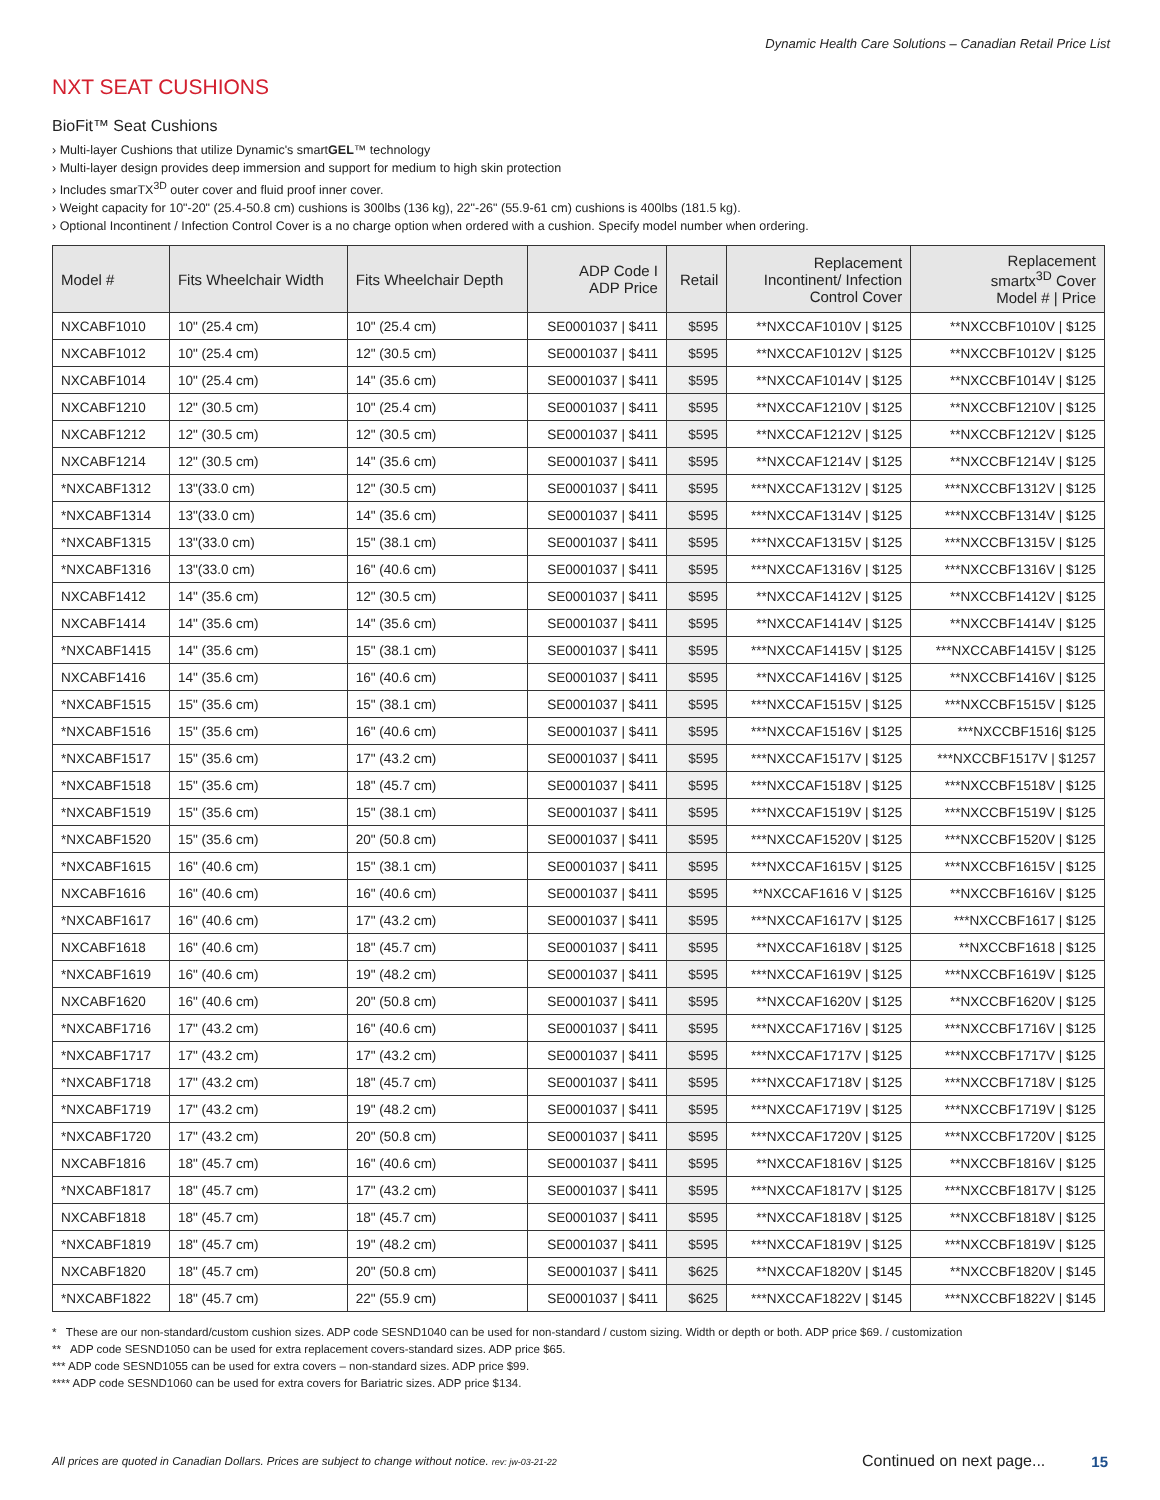Dynamic Health Care Solutions – Canadian Retail Price List
NXT SEAT CUSHIONS
BioFit™ Seat Cushions
› Multi-layer Cushions that utilize Dynamic's smartGEL™ technology
› Multi-layer design provides deep immersion and support for medium to high skin protection
› Includes smarTX<sup>3D</sup> outer cover and fluid proof inner cover.
› Weight capacity for 10"-20" (25.4-50.8 cm) cushions is 300lbs (136 kg), 22"-26" (55.9-61 cm) cushions is 400lbs (181.5 kg).
› Optional Incontinent / Infection Control Cover is a no charge option when ordered with a cushion. Specify model number when ordering.
| Model # | Fits Wheelchair Width | Fits Wheelchair Depth | ADP Code I ADP Price | Retail | Replacement Incontinent/ Infection Control Cover | Replacement smartx<sup>3D</sup> Cover Model # / Price |
| --- | --- | --- | --- | --- | --- | --- |
| NXCABF1010 | 10" (25.4 cm) | 10" (25.4 cm) | SE0001037 / $411 | $595 | **NXCCAF1010V / $125 | **NXCCBF1010V / $125 |
| NXCABF1012 | 10" (25.4 cm) | 12" (30.5 cm) | SE0001037 / $411 | $595 | **NXCCAF1012V / $125 | **NXCCBF1012V / $125 |
| NXCABF1014 | 10" (25.4 cm) | 14" (35.6 cm) | SE0001037 / $411 | $595 | **NXCCAF1014V / $125 | **NXCCBF1014V / $125 |
| NXCABF1210 | 12" (30.5 cm) | 10" (25.4 cm) | SE0001037 / $411 | $595 | **NXCCAF1210V / $125 | **NXCCBF1210V / $125 |
| NXCABF1212 | 12" (30.5 cm) | 12" (30.5 cm) | SE0001037 / $411 | $595 | **NXCCAF1212V / $125 | **NXCCBF1212V / $125 |
| NXCABF1214 | 12" (30.5 cm) | 14" (35.6 cm) | SE0001037 / $411 | $595 | **NXCCAF1214V / $125 | **NXCCBF1214V / $125 |
| *NXCABF1312 | 13"(33.0 cm) | 12" (30.5 cm) | SE0001037 / $411 | $595 | ***NXCCAF1312V / $125 | ***NXCCBF1312V / $125 |
| *NXCABF1314 | 13"(33.0 cm) | 14" (35.6 cm) | SE0001037 / $411 | $595 | ***NXCCAF1314V / $125 | ***NXCCBF1314V / $125 |
| *NXCABF1315 | 13"(33.0 cm) | 15" (38.1 cm) | SE0001037 / $411 | $595 | ***NXCCAF1315V / $125 | ***NXCCBF1315V / $125 |
| *NXCABF1316 | 13"(33.0 cm) | 16" (40.6 cm) | SE0001037 / $411 | $595 | ***NXCCAF1316V / $125 | ***NXCCBF1316V / $125 |
| NXCABF1412 | 14" (35.6 cm) | 12" (30.5 cm) | SE0001037 / $411 | $595 | **NXCCAF1412V / $125 | **NXCCBF1412V / $125 |
| NXCABF1414 | 14" (35.6 cm) | 14" (35.6 cm) | SE0001037 / $411 | $595 | **NXCCAF1414V / $125 | **NXCCBF1414V / $125 |
| *NXCABF1415 | 14" (35.6 cm) | 15" (38.1 cm) | SE0001037 / $411 | $595 | ***NXCCAF1415V / $125 | ***NXCCABF1415V / $125 |
| NXCABF1416 | 14" (35.6 cm) | 16" (40.6 cm) | SE0001037 / $411 | $595 | **NXCCAF1416V / $125 | **NXCCBF1416V / $125 |
| *NXCABF1515 | 15" (35.6 cm) | 15" (38.1 cm) | SE0001037 / $411 | $595 | ***NXCCAF1515V / $125 | ***NXCCBF1515V / $125 |
| *NXCABF1516 | 15" (35.6 cm) | 16" (40.6 cm) | SE0001037 / $411 | $595 | ***NXCCAF1516V / $125 | ***NXCCBF1516/ $125 |
| *NXCABF1517 | 15" (35.6 cm) | 17" (43.2 cm) | SE0001037 / $411 | $595 | ***NXCCAF1517V / $125 | ***NXCCBF1517V / $1257 |
| *NXCABF1518 | 15" (35.6 cm) | 18" (45.7 cm) | SE0001037 / $411 | $595 | ***NXCCAF1518V / $125 | ***NXCCBF1518V / $125 |
| *NXCABF1519 | 15" (35.6 cm) | 15" (38.1 cm) | SE0001037 / $411 | $595 | ***NXCCAF1519V / $125 | ***NXCCBF1519V / $125 |
| *NXCABF1520 | 15" (35.6 cm) | 20" (50.8 cm) | SE0001037 / $411 | $595 | ***NXCCAF1520V / $125 | ***NXCCBF1520V / $125 |
| *NXCABF1615 | 16" (40.6 cm) | 15" (38.1 cm) | SE0001037 / $411 | $595 | ***NXCCAF1615V / $125 | ***NXCCBF1615V / $125 |
| NXCABF1616 | 16" (40.6 cm) | 16" (40.6 cm) | SE0001037 / $411 | $595 | **NXCCAF1616 V / $125 | **NXCCBF1616V / $125 |
| *NXCABF1617 | 16" (40.6 cm) | 17" (43.2 cm) | SE0001037 / $411 | $595 | ***NXCCAF1617V / $125 | ***NXCCBF1617 / $125 |
| NXCABF1618 | 16" (40.6 cm) | 18" (45.7 cm) | SE0001037 / $411 | $595 | **NXCCAF1618V / $125 | **NXCCBF1618 / $125 |
| *NXCABF1619 | 16" (40.6 cm) | 19" (48.2 cm) | SE0001037 / $411 | $595 | ***NXCCAF1619V / $125 | ***NXCCBF1619V / $125 |
| NXCABF1620 | 16" (40.6 cm) | 20" (50.8 cm) | SE0001037 / $411 | $595 | **NXCCAF1620V / $125 | **NXCCBF1620V / $125 |
| *NXCABF1716 | 17" (43.2 cm) | 16" (40.6 cm) | SE0001037 / $411 | $595 | ***NXCCAF1716V / $125 | ***NXCCBF1716V / $125 |
| *NXCABF1717 | 17" (43.2 cm) | 17" (43.2 cm) | SE0001037 / $411 | $595 | ***NXCCAF1717V / $125 | ***NXCCBF1717V / $125 |
| *NXCABF1718 | 17" (43.2 cm) | 18" (45.7 cm) | SE0001037 / $411 | $595 | ***NXCCAF1718V / $125 | ***NXCCBF1718V / $125 |
| *NXCABF1719 | 17" (43.2 cm) | 19" (48.2 cm) | SE0001037 / $411 | $595 | ***NXCCAF1719V / $125 | ***NXCCBF1719V / $125 |
| *NXCABF1720 | 17" (43.2 cm) | 20" (50.8 cm) | SE0001037 / $411 | $595 | ***NXCCAF1720V / $125 | ***NXCCBF1720V / $125 |
| NXCABF1816 | 18" (45.7 cm) | 16" (40.6 cm) | SE0001037 / $411 | $595 | **NXCCAF1816V / $125 | **NXCCBF1816V / $125 |
| *NXCABF1817 | 18" (45.7 cm) | 17" (43.2 cm) | SE0001037 / $411 | $595 | ***NXCCAF1817V / $125 | ***NXCCBF1817V / $125 |
| NXCABF1818 | 18" (45.7 cm) | 18" (45.7 cm) | SE0001037 / $411 | $595 | **NXCCAF1818V / $125 | **NXCCBF1818V / $125 |
| *NXCABF1819 | 18" (45.7 cm) | 19" (48.2 cm) | SE0001037 / $411 | $595 | ***NXCCAF1819V / $125 | ***NXCCBF1819V / $125 |
| NXCABF1820 | 18" (45.7 cm) | 20" (50.8 cm) | SE0001037 / $411 | $625 | **NXCCAF1820V / $145 | **NXCCBF1820V / $145 |
| *NXCABF1822 | 18" (45.7 cm) | 22" (55.9 cm) | SE0001037 / $411 | $625 | ***NXCCAF1822V / $145 | ***NXCCBF1822V / $145 |
* These are our non-standard/custom cushion sizes. ADP code SESND1040 can be used for non-standard / custom sizing. Width or depth or both. ADP price $69. / customization
** ADP code SESND1050 can be used for extra replacement covers-standard sizes. ADP price $65.
*** ADP code SESND1055 can be used for extra covers – non-standard sizes. ADP price $99.
**** ADP code SESND1060 can be used for extra covers for Bariatric sizes. ADP price $134.
All prices are quoted in Canadian Dollars. Prices are subject to change without notice. rev: jw-03-21-22 Continued on next page... 15